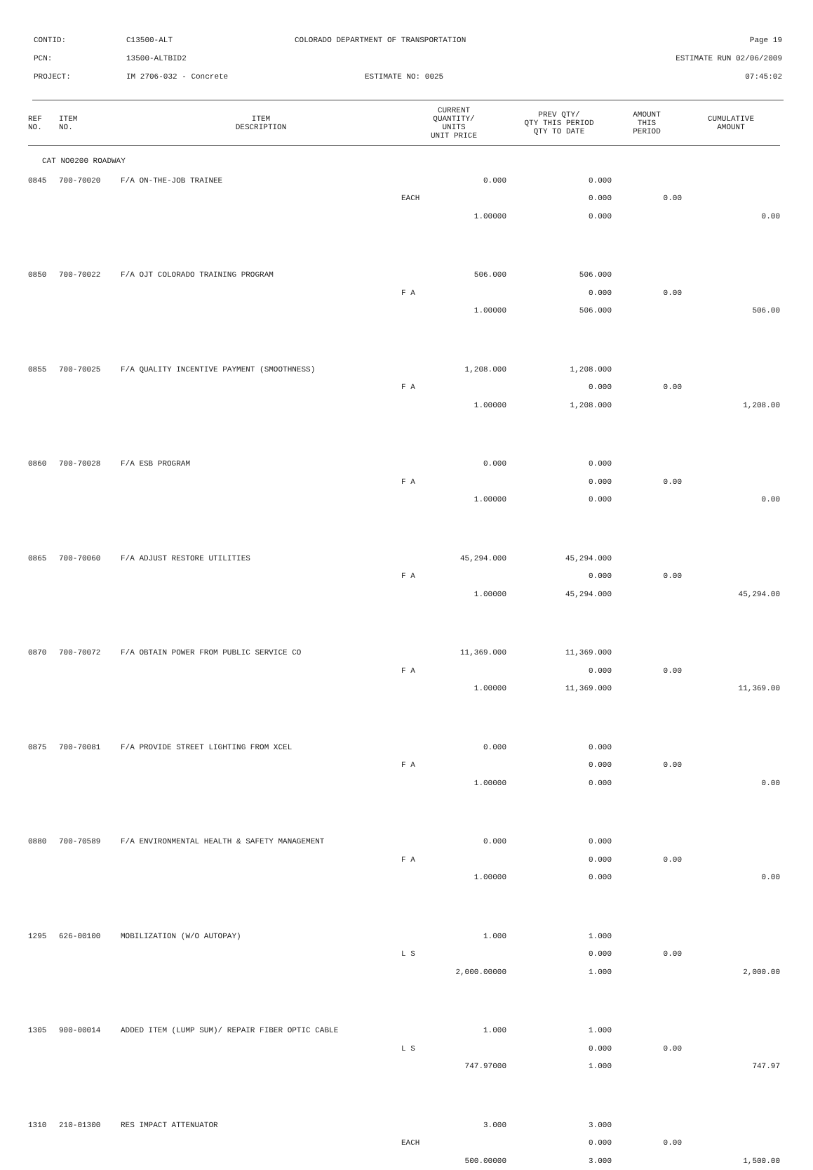CONTID: C13500-ALT COLORADO DEPARTMENT OF TRANSPORTATION Page 19
PCN: 13500-ALTBID2 ESTIMATE RUN 02/06/2009
PROJECT: IM 2706-032 - Concrete ESTIMATE NO: 0025 07:45:02
| REF NO. | ITEM NO. | ITEM DESCRIPTION | CURRENT QUANTITY/ UNITS UNIT PRICE | PREV QTY/ QTY THIS PERIOD QTY TO DATE | AMOUNT THIS PERIOD | CUMULATIVE AMOUNT |
| --- | --- | --- | --- | --- | --- | --- |
| CAT NO0200 ROADWAY | | | | | | |
| 0845 | 700-70020 | F/A ON-THE-JOB TRAINEE | 0.000 | 0.000 | | |
| | | | EACH | 0.000 | 0.00 | |
| | | | 1.00000 | 0.000 | | 0.00 |
| 0850 | 700-70022 | F/A OJT COLORADO TRAINING PROGRAM | 506.000 | 506.000 | | |
| | | | F A | 0.000 | 0.00 | |
| | | | 1.00000 | 506.000 | | 506.00 |
| 0855 | 700-70025 | F/A QUALITY INCENTIVE PAYMENT (SMOOTHNESS) | 1,208.000 | 1,208.000 | | |
| | | | F A | 0.000 | 0.00 | |
| | | | 1.00000 | 1,208.000 | | 1,208.00 |
| 0860 | 700-70028 | F/A ESB PROGRAM | 0.000 | 0.000 | | |
| | | | F A | 0.000 | 0.00 | |
| | | | 1.00000 | 0.000 | | 0.00 |
| 0865 | 700-70060 | F/A ADJUST RESTORE UTILITIES | 45,294.000 | 45,294.000 | | |
| | | | F A | 0.000 | 0.00 | |
| | | | 1.00000 | 45,294.000 | | 45,294.00 |
| 0870 | 700-70072 | F/A OBTAIN POWER FROM PUBLIC SERVICE CO | 11,369.000 | 11,369.000 | | |
| | | | F A | 0.000 | 0.00 | |
| | | | 1.00000 | 11,369.000 | | 11,369.00 |
| 0875 | 700-70081 | F/A PROVIDE STREET LIGHTING FROM XCEL | 0.000 | 0.000 | | |
| | | | F A | 0.000 | 0.00 | |
| | | | 1.00000 | 0.000 | | 0.00 |
| 0880 | 700-70589 | F/A ENVIRONMENTAL HEALTH & SAFETY MANAGEMENT | 0.000 | 0.000 | | |
| | | | F A | 0.000 | 0.00 | |
| | | | 1.00000 | 0.000 | | 0.00 |
| 1295 | 626-00100 | MOBILIZATION (W/O AUTOPAY) | 1.000 | 1.000 | | |
| | | | L S | 0.000 | 0.00 | |
| | | | 2,000.00000 | 1.000 | | 2,000.00 |
| 1305 | 900-00014 | ADDED ITEM (LUMP SUM)/ REPAIR FIBER OPTIC CABLE | 1.000 | 1.000 | | |
| | | | L S | 0.000 | 0.00 | |
| | | | 747.97000 | 1.000 | | 747.97 |
| 1310 | 210-01300 | RES IMPACT ATTENUATOR | 3.000 | 3.000 | | |
| | | | EACH | 0.000 | 0.00 | |
| | | | 500.00000 | 3.000 | | 1,500.00 |